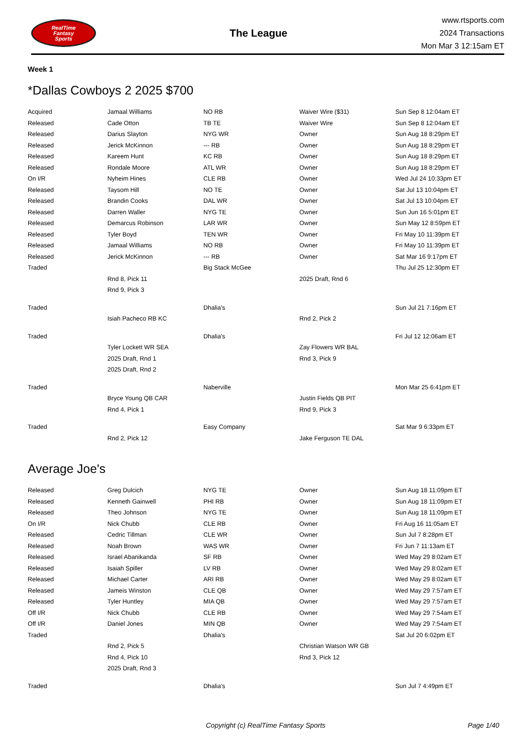RealTime
Fantasy
Sports
The League
www.rtsports.com
2024 Transactions
Mon Mar 3 12:15am ET
Week 1
*Dallas Cowboys 2 2025 $700
| Acquired | Jamaal Williams | NO RB | Waiver Wire ($31) | Sun Sep 8 12:04am ET |
| Released | Cade Otton | TB TE | Waiver Wire | Sun Sep 8 12:04am ET |
| Released | Darius Slayton | NYG WR | Owner | Sun Aug 18 8:29pm ET |
| Released | Jerick McKinnon | --- RB | Owner | Sun Aug 18 8:29pm ET |
| Released | Kareem Hunt | KC RB | Owner | Sun Aug 18 8:29pm ET |
| Released | Rondale Moore | ATL WR | Owner | Sun Aug 18 8:29pm ET |
| On I/R | Nyheim Hines | CLE RB | Owner | Wed Jul 24 10:33pm ET |
| Released | Taysom Hill | NO TE | Owner | Sat Jul 13 10:04pm ET |
| Released | Brandin Cooks | DAL WR | Owner | Sat Jul 13 10:04pm ET |
| Released | Darren Waller | NYG TE | Owner | Sun Jun 16 5:01pm ET |
| Released | Demarcus Robinson | LAR WR | Owner | Sun May 12 8:59pm ET |
| Released | Tyler Boyd | TEN WR | Owner | Fri May 10 11:39pm ET |
| Released | Jamaal Williams | NO RB | Owner | Fri May 10 11:39pm ET |
| Released | Jerick McKinnon | --- RB | Owner | Sat Mar 16 9:17pm ET |
| Traded | | Big Stack McGee | | Thu Jul 25 12:30pm ET |
| | Rnd 8, Pick 11 | | 2025 Draft, Rnd 6 | |
| | Rnd 9, Pick 3 | | | |
| Traded | | Dhalia's | | Sun Jul 21 7:16pm ET |
| | Isiah Pacheco RB KC | | Rnd 2, Pick 2 | |
| Traded | | Dhalia's | | Fri Jul 12 12:06am ET |
| | Tyler Lockett WR SEA | | Zay Flowers WR BAL | |
| | 2025 Draft, Rnd 1 | | Rnd 3, Pick 9 | |
| | 2025 Draft, Rnd 2 | | | |
| Traded | | Naberville | | Mon Mar 25 6:41pm ET |
| | Bryce Young QB CAR | | Justin Fields QB PIT | |
| | Rnd 4, Pick 1 | | Rnd 9, Pick 3 | |
| Traded | | Easy Company | | Sat Mar 9 6:33pm ET |
| | Rnd 2, Pick 12 | | Jake Ferguson TE DAL | |
Average Joe's
| Released | Greg Dulcich | NYG TE | Owner | Sun Aug 18 11:09pm ET |
| Released | Kenneth Gainwell | PHI RB | Owner | Sun Aug 18 11:09pm ET |
| Released | Theo Johnson | NYG TE | Owner | Sun Aug 18 11:09pm ET |
| On I/R | Nick Chubb | CLE RB | Owner | Fri Aug 16 11:05am ET |
| Released | Cedric Tillman | CLE WR | Owner | Sun Jul 7 8:28pm ET |
| Released | Noah Brown | WAS WR | Owner | Fri Jun 7 11:13am ET |
| Released | Israel Abanikanda | SF RB | Owner | Wed May 29 8:02am ET |
| Released | Isaiah Spiller | LV RB | Owner | Wed May 29 8:02am ET |
| Released | Michael Carter | ARI RB | Owner | Wed May 29 8:02am ET |
| Released | Jameis Winston | CLE QB | Owner | Wed May 29 7:57am ET |
| Released | Tyler Huntley | MIA QB | Owner | Wed May 29 7:57am ET |
| Off I/R | Nick Chubb | CLE RB | Owner | Wed May 29 7:54am ET |
| Off I/R | Daniel Jones | MIN QB | Owner | Wed May 29 7:54am ET |
| Traded | | Dhalia's | | Sat Jul 20 6:02pm ET |
| | Rnd 2, Pick 5 | | Christian Watson WR GB | |
| | Rnd 4, Pick 10 | | Rnd 3, Pick 12 | |
| | 2025 Draft, Rnd 3 | | | |
| Traded | | Dhalia's | | Sun Jul 7 4:49pm ET |
Copyright (c) RealTime Fantasy Sports Page 1/40